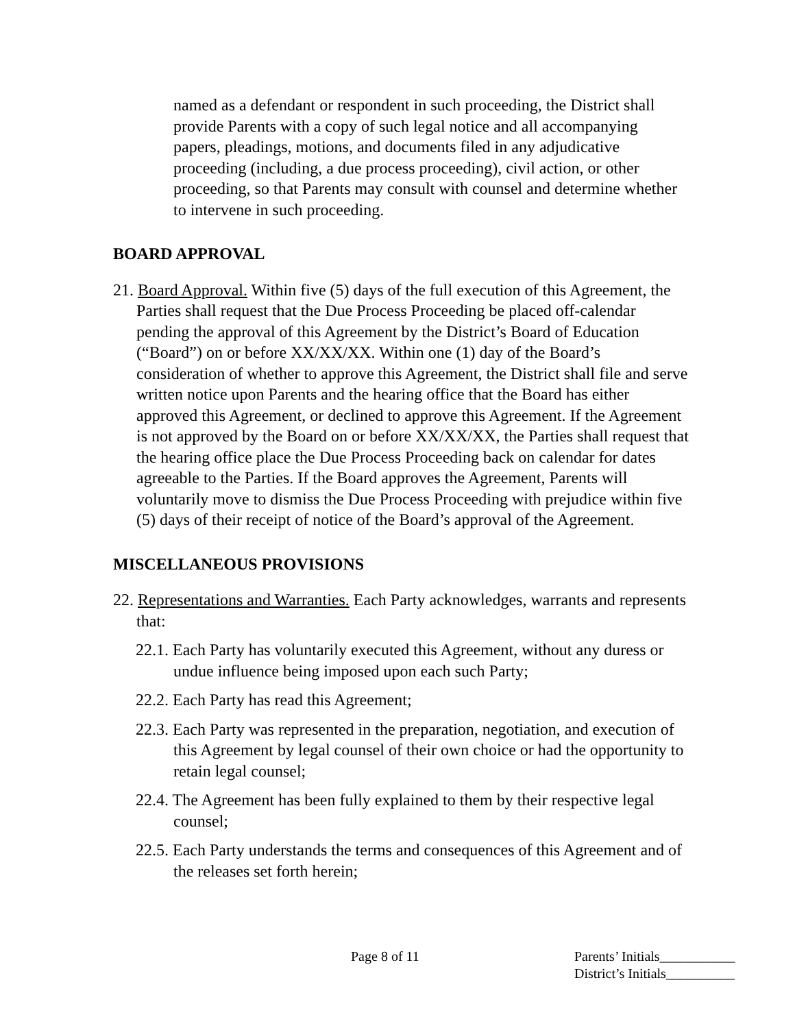named as a defendant or respondent in such proceeding, the District shall provide Parents with a copy of such legal notice and all accompanying papers, pleadings, motions, and documents filed in any adjudicative proceeding (including, a due process proceeding), civil action, or other proceeding, so that Parents may consult with counsel and determine whether to intervene in such proceeding.
BOARD APPROVAL
21. Board Approval. Within five (5) days of the full execution of this Agreement, the Parties shall request that the Due Process Proceeding be placed off-calendar pending the approval of this Agreement by the District’s Board of Education (“Board”) on or before XX/XX/XX. Within one (1) day of the Board’s consideration of whether to approve this Agreement, the District shall file and serve written notice upon Parents and the hearing office that the Board has either approved this Agreement, or declined to approve this Agreement. If the Agreement is not approved by the Board on or before XX/XX/XX, the Parties shall request that the hearing office place the Due Process Proceeding back on calendar for dates agreeable to the Parties. If the Board approves the Agreement, Parents will voluntarily move to dismiss the Due Process Proceeding with prejudice within five (5) days of their receipt of notice of the Board’s approval of the Agreement.
MISCELLANEOUS PROVISIONS
22. Representations and Warranties. Each Party acknowledges, warrants and represents that:
22.1. Each Party has voluntarily executed this Agreement, without any duress or undue influence being imposed upon each such Party;
22.2. Each Party has read this Agreement;
22.3. Each Party was represented in the preparation, negotiation, and execution of this Agreement by legal counsel of their own choice or had the opportunity to retain legal counsel;
22.4. The Agreement has been fully explained to them by their respective legal counsel;
22.5. Each Party understands the terms and consequences of this Agreement and of the releases set forth herein;
Page 8 of 11 Parents’ Initials___________
District’s Initials__________